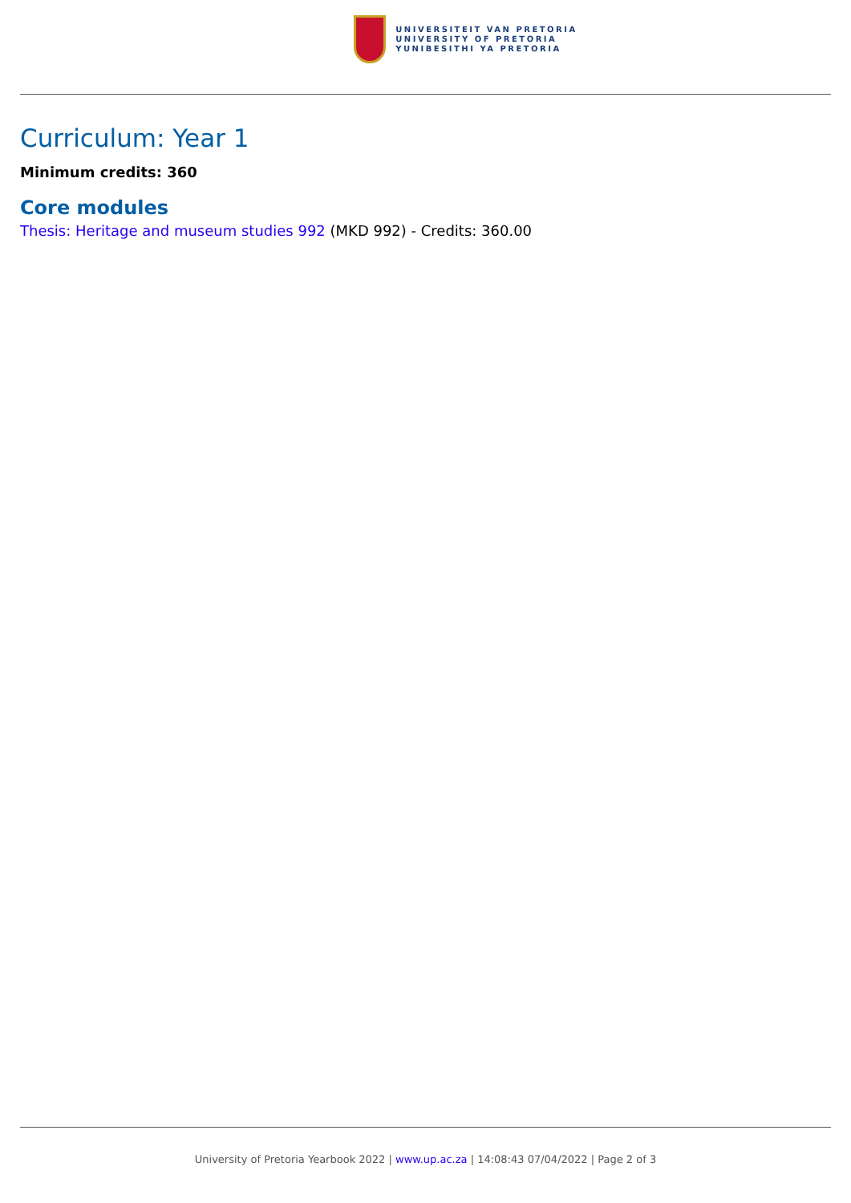UNIVERSITEIT VAN PRETORIA
UNIVERSITY OF PRETORIA
YUNIBESITHI YA PRETORIA
Curriculum: Year 1
Minimum credits: 360
Core modules
Thesis: Heritage and museum studies 992 (MKD 992) - Credits: 360.00
University of Pretoria Yearbook 2022 | www.up.ac.za | 14:08:43 07/04/2022 | Page 2 of 3